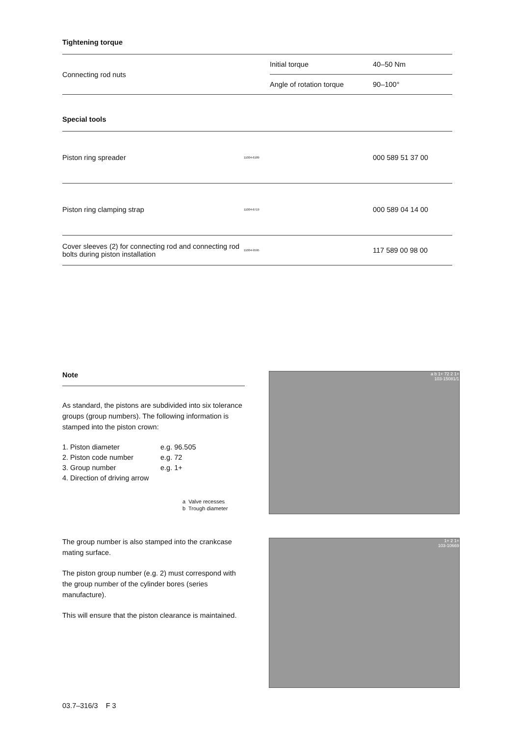Tightening torque
| Connecting rod nuts | Initial torque | 40–50 Nm |
| | Angle of rotation torque | 90–100° |
Special tools
| Piston ring spreader | 11004-6189 | 000 589 51 37 00 |
| Piston ring clamping strap | 11004-6719 | 000 589 04 14 00 |
| Cover sleeves (2) for connecting rod and connecting rod bolts during piston installation | 11004-9595 | 117 589 00 98 00 |
Note
As standard, the pistons are subdivided into six tolerance groups (group numbers). The following information is stamped into the piston crown:
| 1. Piston diameter | e.g. 96.505 |
| 2. Piston code number | e.g. 72 |
| 3. Group number | e.g. 1+ |
| 4. Direction of driving arrow | |
a Valve recesses
b Trough diameter
The group number is also stamped into the crankcase mating surface.
The piston group number (e.g. 2) must correspond with the group number of the cylinder bores (series manufacture).
This will ensure that the piston clearance is maintained.
a b 1+ 72 2 1+
103-15081/1
1+ 2 1+
103-10669
03.7–316/3 F 3